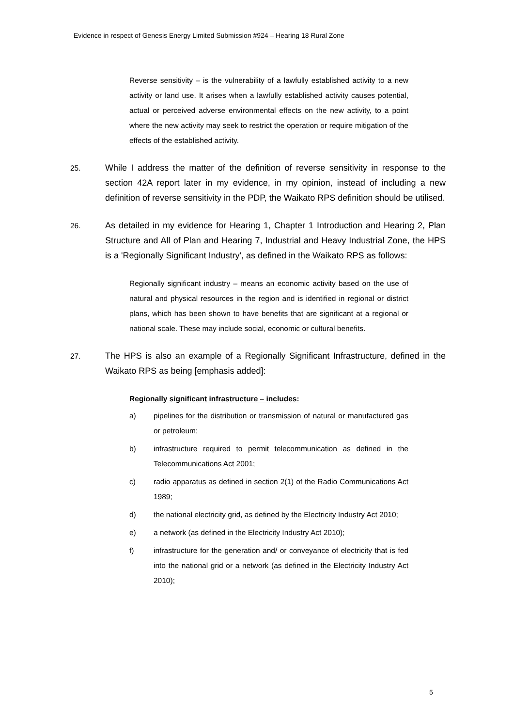Evidence in respect of Genesis Energy Limited Submission #924 – Hearing 18 Rural Zone
Reverse sensitivity – is the vulnerability of a lawfully established activity to a new activity or land use. It arises when a lawfully established activity causes potential, actual or perceived adverse environmental effects on the new activity, to a point where the new activity may seek to restrict the operation or require mitigation of the effects of the established activity.
25.
While I address the matter of the definition of reverse sensitivity in response to the section 42A report later in my evidence, in my opinion, instead of including a new definition of reverse sensitivity in the PDP, the Waikato RPS definition should be utilised.
26.
As detailed in my evidence for Hearing 1, Chapter 1 Introduction and Hearing 2, Plan Structure and All of Plan and Hearing 7, Industrial and Heavy Industrial Zone, the HPS is a 'Regionally Significant Industry', as defined in the Waikato RPS as follows:
Regionally significant industry – means an economic activity based on the use of natural and physical resources in the region and is identified in regional or district plans, which has been shown to have benefits that are significant at a regional or national scale. These may include social, economic or cultural benefits.
27.
The HPS is also an example of a Regionally Significant Infrastructure, defined in the Waikato RPS as being [emphasis added]:
Regionally significant infrastructure – includes:
a) pipelines for the distribution or transmission of natural or manufactured gas or petroleum;
b) infrastructure required to permit telecommunication as defined in the Telecommunications Act 2001;
c) radio apparatus as defined in section 2(1) of the Radio Communications Act 1989;
d) the national electricity grid, as defined by the Electricity Industry Act 2010;
e) a network (as defined in the Electricity Industry Act 2010);
f) infrastructure for the generation and/ or conveyance of electricity that is fed into the national grid or a network (as defined in the Electricity Industry Act 2010);
5